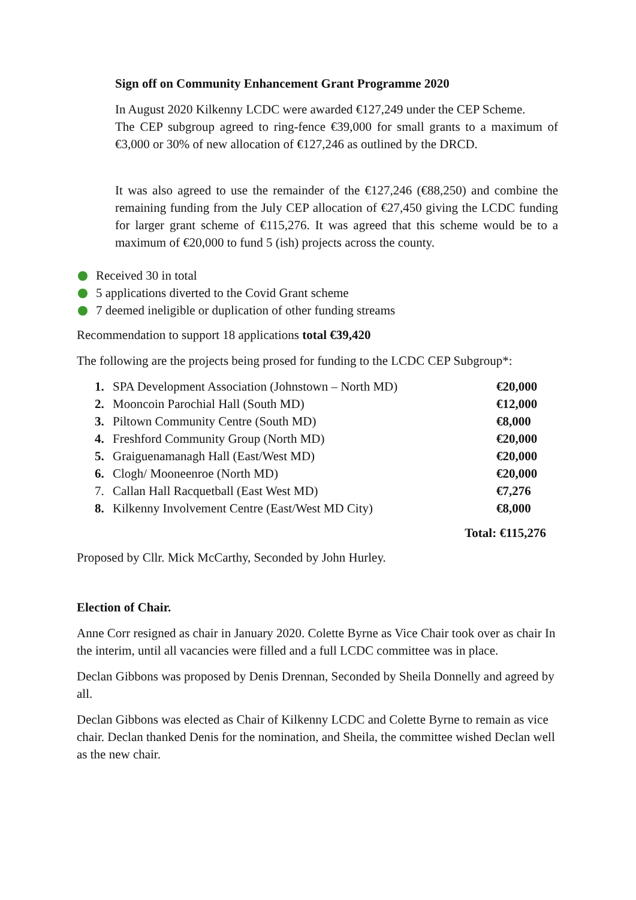Sign off on Community Enhancement Grant Programme 2020
In August 2020 Kilkenny LCDC were awarded €127,249 under the CEP Scheme.
The CEP subgroup agreed to ring-fence €39,000 for small grants to a maximum of €3,000 or 30% of new allocation of €127,246 as outlined by the DRCD.
It was also agreed to use the remainder of the €127,246 (€88,250) and combine the remaining funding from the July CEP allocation of €27,450 giving the LCDC funding for larger grant scheme of €115,276. It was agreed that this scheme would be to a maximum of €20,000 to fund 5 (ish) projects across the county.
Received 30 in total
5 applications diverted to the Covid Grant scheme
7 deemed ineligible or duplication of other funding streams
Recommendation to support 18 applications total €39,420
The following are the projects being prosed for funding to the LCDC CEP Subgroup*:
| 1. | SPA Development Association (Johnstown – North MD) | €20,000 |
| 2. | Mooncoin Parochial Hall (South MD) | €12,000 |
| 3. | Piltown Community Centre (South MD) | €8,000 |
| 4. | Freshford Community Group (North MD) | €20,000 |
| 5. | Graiguenamanagh Hall (East/West MD) | €20,000 |
| 6. | Clogh/ Mooneenroe (North MD) | €20,000 |
| 7. | Callan Hall Racquetball (East West MD) | €7,276 |
| 8. | Kilkenny Involvement Centre (East/West MD City) | €8,000 |
Total: €115,276
Proposed by Cllr. Mick McCarthy, Seconded by John Hurley.
Election of Chair.
Anne Corr resigned as chair in January 2020. Colette Byrne as Vice Chair took over as chair In the interim, until all vacancies were filled and a full LCDC committee was in place.
Declan Gibbons was proposed by Denis Drennan, Seconded by Sheila Donnelly and agreed by all.
Declan Gibbons was elected as Chair of Kilkenny LCDC and Colette Byrne to remain as vice chair. Declan thanked Denis for the nomination, and Sheila, the committee wished Declan well as the new chair.